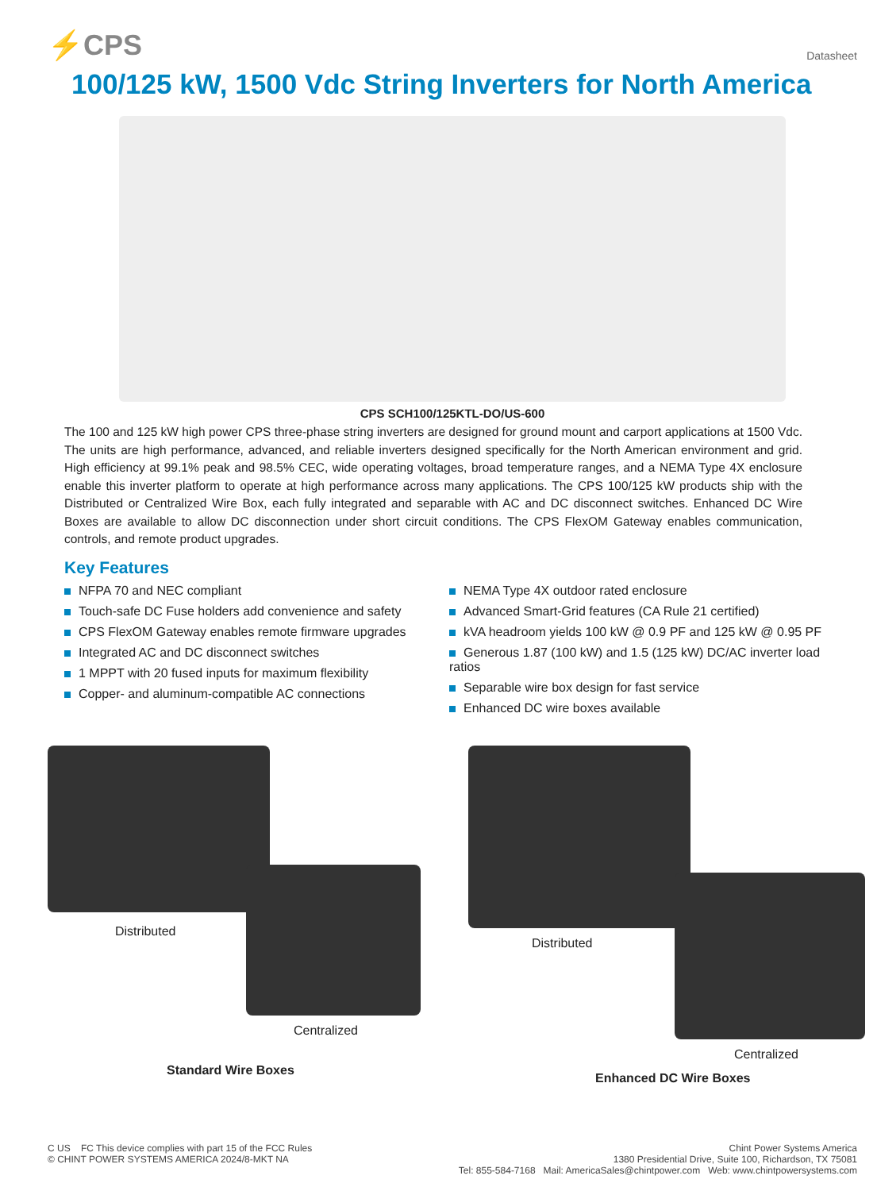⚡CPS
Datasheet
100/125 kW, 1500 Vdc String Inverters for North America
CPS SCH100/125KTL-DO/US-600
The 100 and 125 kW high power CPS three-phase string inverters are designed for ground mount and carport applications at 1500 Vdc. The units are high performance, advanced, and reliable inverters designed specifically for the North American environment and grid. High efficiency at 99.1% peak and 98.5% CEC, wide operating voltages, broad temperature ranges, and a NEMA Type 4X enclosure enable this inverter platform to operate at high performance across many applications. The CPS 100/125 kW products ship with the Distributed or Centralized Wire Box, each fully integrated and separable with AC and DC disconnect switches. Enhanced DC Wire Boxes are available to allow DC disconnection under short circuit conditions. The CPS FlexOM Gateway enables communication, controls, and remote product upgrades.
Key Features
NFPA 70 and NEC compliant
Touch-safe DC Fuse holders add convenience and safety
CPS FlexOM Gateway enables remote firmware upgrades
Integrated AC and DC disconnect switches
1 MPPT with 20 fused inputs for maximum flexibility
Copper- and aluminum-compatible AC connections
NEMA Type 4X outdoor rated enclosure
Advanced Smart-Grid features (CA Rule 21 certified)
kVA headroom yields 100 kW @ 0.9 PF and 125 kW @ 0.95 PF
Generous 1.87 (100 kW) and 1.5 (125 kW) DC/AC inverter load ratios
Separable wire box design for fast service
Enhanced DC wire boxes available
Distributed
Centralized
Standard Wire Boxes
Distributed
Centralized
Enhanced DC Wire Boxes
C US FC This device complies with part 15 of the FCC Rules
© CHINT POWER SYSTEMS AMERICA 2024/8-MKT NA
Chint Power Systems America
1380 Presidential Drive, Suite 100, Richardson, TX 75081
Tel: 855-584-7168 Mail: AmericaSales@chintpower.com Web: www.chintpowersystems.com